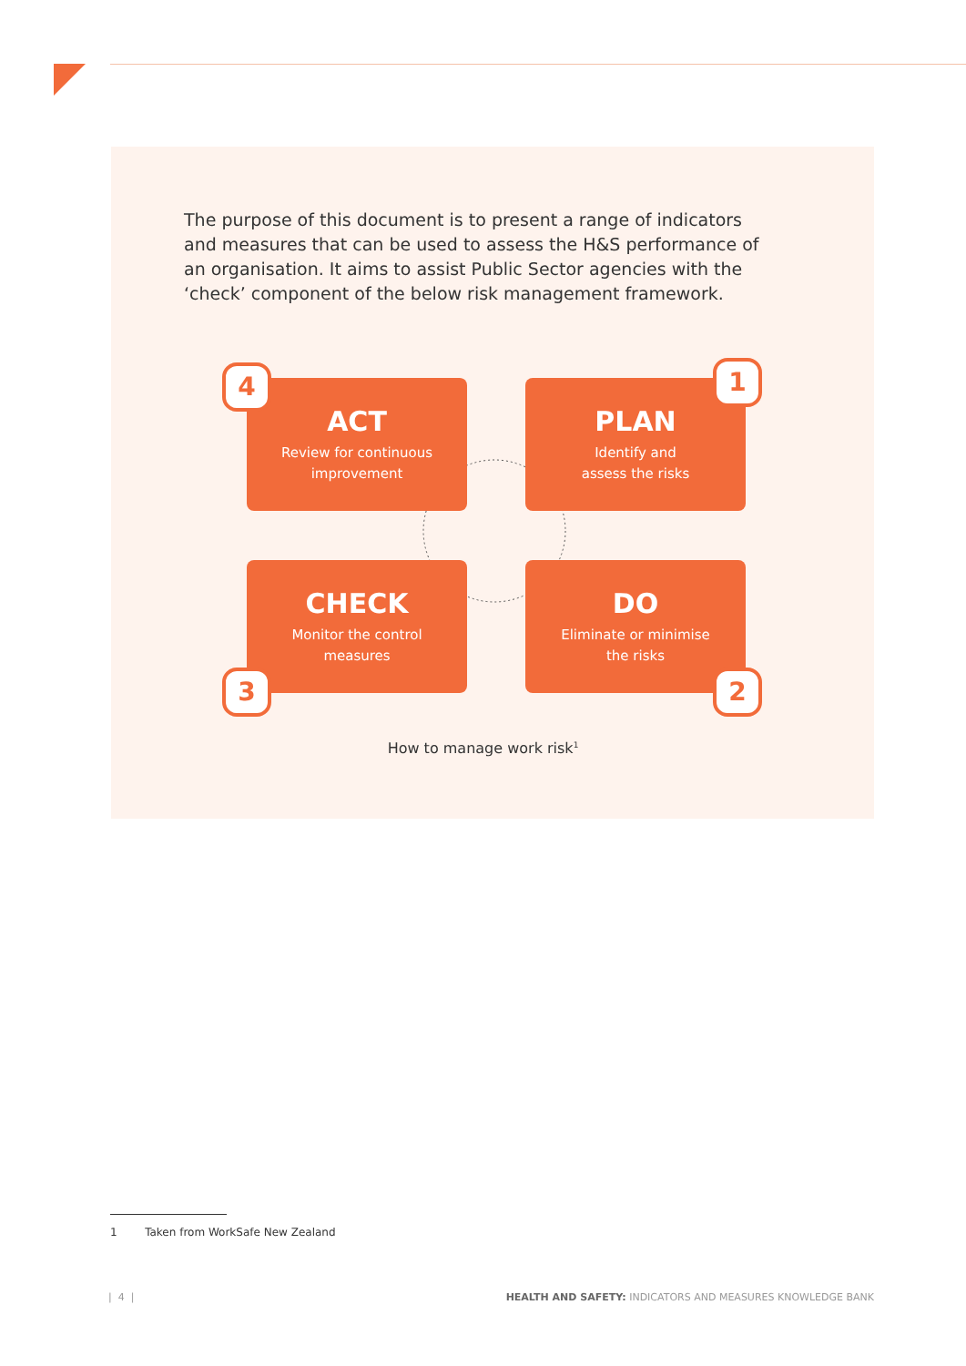The purpose of this document is to present a range of indicators and measures that can be used to assess the H&S performance of an organisation. It aims to assist Public Sector agencies with the ‘check’ component of the below risk management framework.
ACT
Review for continuous
improvement
4
PLAN
Identify and
assess the risks
1
CHECK
Monitor the control
measures
3
DO
Eliminate or minimise
the risks
2
How to manage work risk<sup>1</sup>
1 Taken from WorkSafe New Zealand
| 4 |
HEALTH AND SAFETY: INDICATORS AND MEASURES KNOWLEDGE BANK